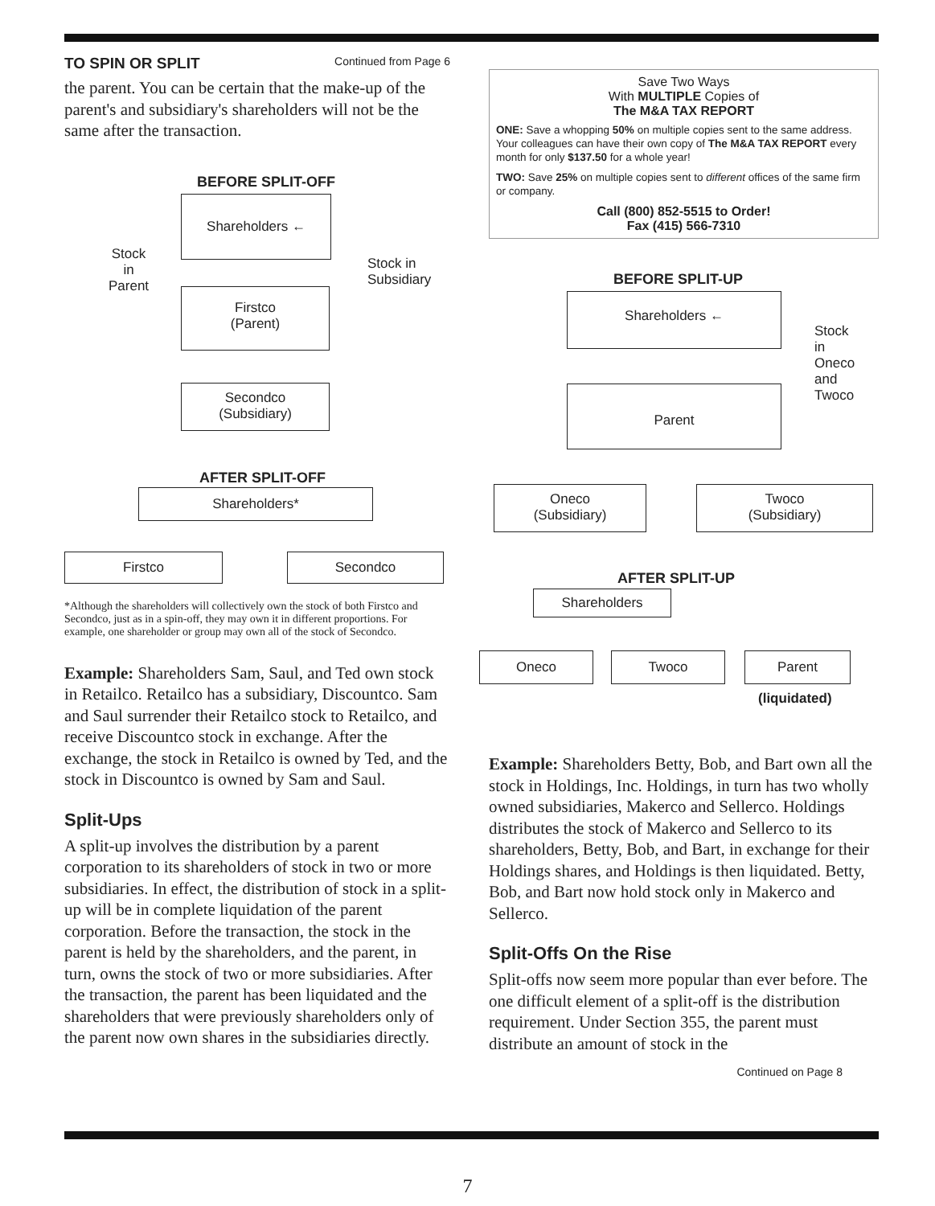TO SPIN OR SPLIT Continued from Page 6
the parent. You can be certain that the make-up of the parent's and subsidiary's shareholders will not be the same after the transaction.
BEFORE SPLIT-OFF
Shareholders ←
Stock
in
Parent
Stock in
Subsidiary
Firstco
(Parent)
Secondco
(Subsidiary)
AFTER SPLIT-OFF
Shareholders*
Firstco Secondco
*Although the shareholders will collectively own the stock of both Firstco and Secondco, just as in a spin-off, they may own it in different proportions. For example, one shareholder or group may own all of the stock of Secondco.
Example: Shareholders Sam, Saul, and Ted own stock in Retailco. Retailco has a subsidiary, Discountco. Sam and Saul surrender their Retailco stock to Retailco, and receive Discountco stock in exchange. After the exchange, the stock in Retailco is owned by Ted, and the stock in Discountco is owned by Sam and Saul.
Split-Ups
A split-up involves the distribution by a parent corporation to its shareholders of stock in two or more subsidiaries. In effect, the distribution of stock in a split-up will be in complete liquidation of the parent corporation. Before the transaction, the stock in the parent is held by the shareholders, and the parent, in turn, owns the stock of two or more subsidiaries. After the transaction, the parent has been liquidated and the shareholders that were previously shareholders only of the parent now own shares in the subsidiaries directly.
Save Two Ways
With MULTIPLE Copies of
The M&A TAX REPORT
ONE: Save a whopping 50% on multiple copies sent to the same address. Your colleagues can have their own copy of The M&A TAX REPORT every month for only $137.50 for a whole year!
TWO: Save 25% on multiple copies sent to different offices of the same firm or company.
Call (800) 852-5515 to Order!
Fax (415) 566-7310
BEFORE SPLIT-UP
Shareholders ←
Stock
in
Oneco
and
Twoco
Parent
Oneco
(Subsidiary)
Twoco
(Subsidiary)
AFTER SPLIT-UP
Shareholders
Oneco Twoco Parent
(liquidated)
Example: Shareholders Betty, Bob, and Bart own all the stock in Holdings, Inc. Holdings, in turn has two wholly owned subsidiaries, Makerco and Sellerco. Holdings distributes the stock of Makerco and Sellerco to its shareholders, Betty, Bob, and Bart, in exchange for their Holdings shares, and Holdings is then liquidated. Betty, Bob, and Bart now hold stock only in Makerco and Sellerco.
Split-Offs On the Rise
Split-offs now seem more popular than ever before. The one difficult element of a split-off is the distribution requirement. Under Section 355, the parent must distribute an amount of stock in the
Continued on Page 8
7